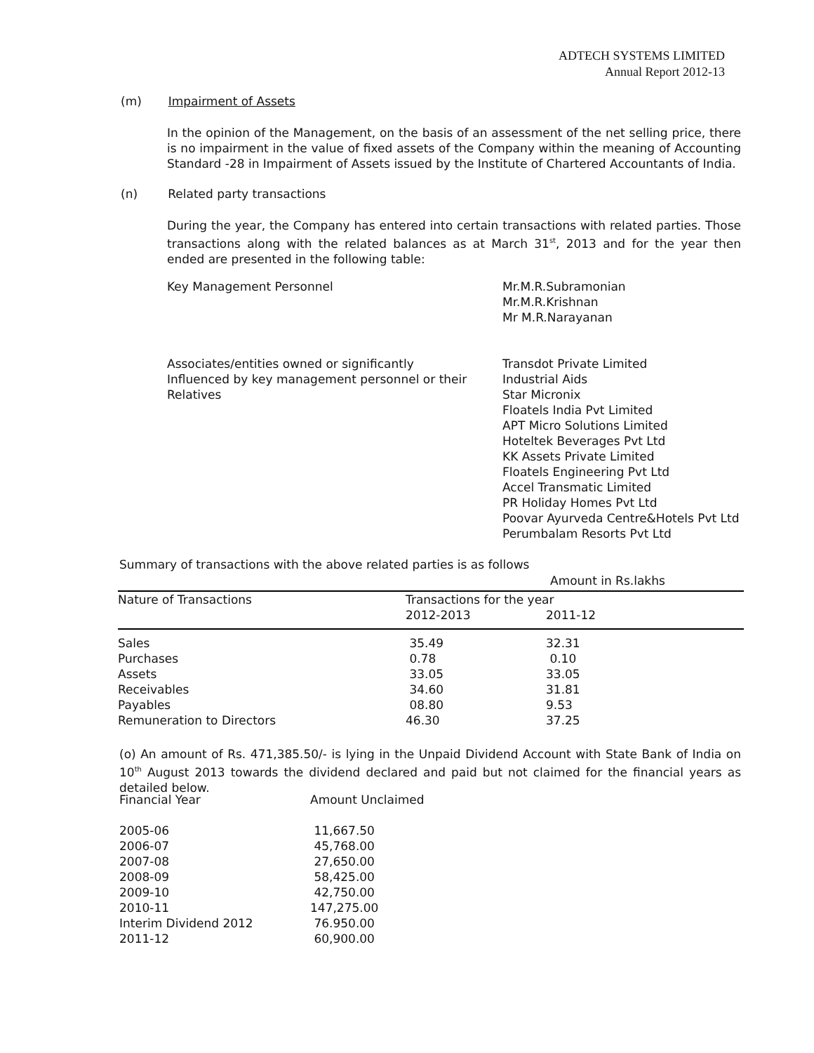ADTECH SYSTEMS LIMITED
Annual Report 2012-13
(m) Impairment of Assets
In the opinion of the Management, on the basis of an assessment of the net selling price, there is no impairment in the value of fixed assets of the Company within the meaning of Accounting Standard -28 in Impairment of Assets issued by the Institute of Chartered Accountants of India.
(n) Related party transactions
During the year, the Company has entered into certain transactions with related parties. Those transactions along with the related balances as at March 31<sup>st</sup>, 2013 and for the year then ended are presented in the following table:
| Key Management Personnel | Mr.M.R.Subramonian Mr.M.R.Krishnan Mr M.R.Narayanan |
| Associates/entities owned or significantly Influenced by key management personnel or their Relatives | Transdot Private Limited Industrial Aids Star Micronix Floatels India Pvt Limited APT Micro Solutions Limited Hoteltek Beverages Pvt Ltd KK Assets Private Limited Floatels Engineering Pvt Ltd Accel Transmatic Limited PR Holiday Homes Pvt Ltd Poovar Ayurveda Centre&Hotels Pvt Ltd Perumbalam Resorts Pvt Ltd |
Summary of transactions with the above related parties is as follows
Amount in Rs.lakhs
| Nature of Transactions | Transactions for the year | |
| --- | --- | --- |
| | 2012-2013 | 2011-12 |
| Sales | 35.49 | 32.31 |
| Purchases | 0.78 | 0.10 |
| Assets | 33.05 | 33.05 |
| Receivables | 34.60 | 31.81 |
| Payables | 08.80 | 9.53 |
| Remuneration to Directors | 46.30 | 37.25 |
(o) An amount of Rs. 471,385.50/- is lying in the Unpaid Dividend Account with State Bank of India on 10<sup>th</sup> August 2013 towards the dividend declared and paid but not claimed for the financial years as detailed below.
| Financial Year | Amount Unclaimed |
| 2005-06 | 11,667.50 |
| 2006-07 | 45,768.00 |
| 2007-08 | 27,650.00 |
| 2008-09 | 58,425.00 |
| 2009-10 | 42,750.00 |
| 2010-11 | 147,275.00 |
| Interim Dividend 2012 | 76.950.00 |
| 2011-12 | 60,900.00 |